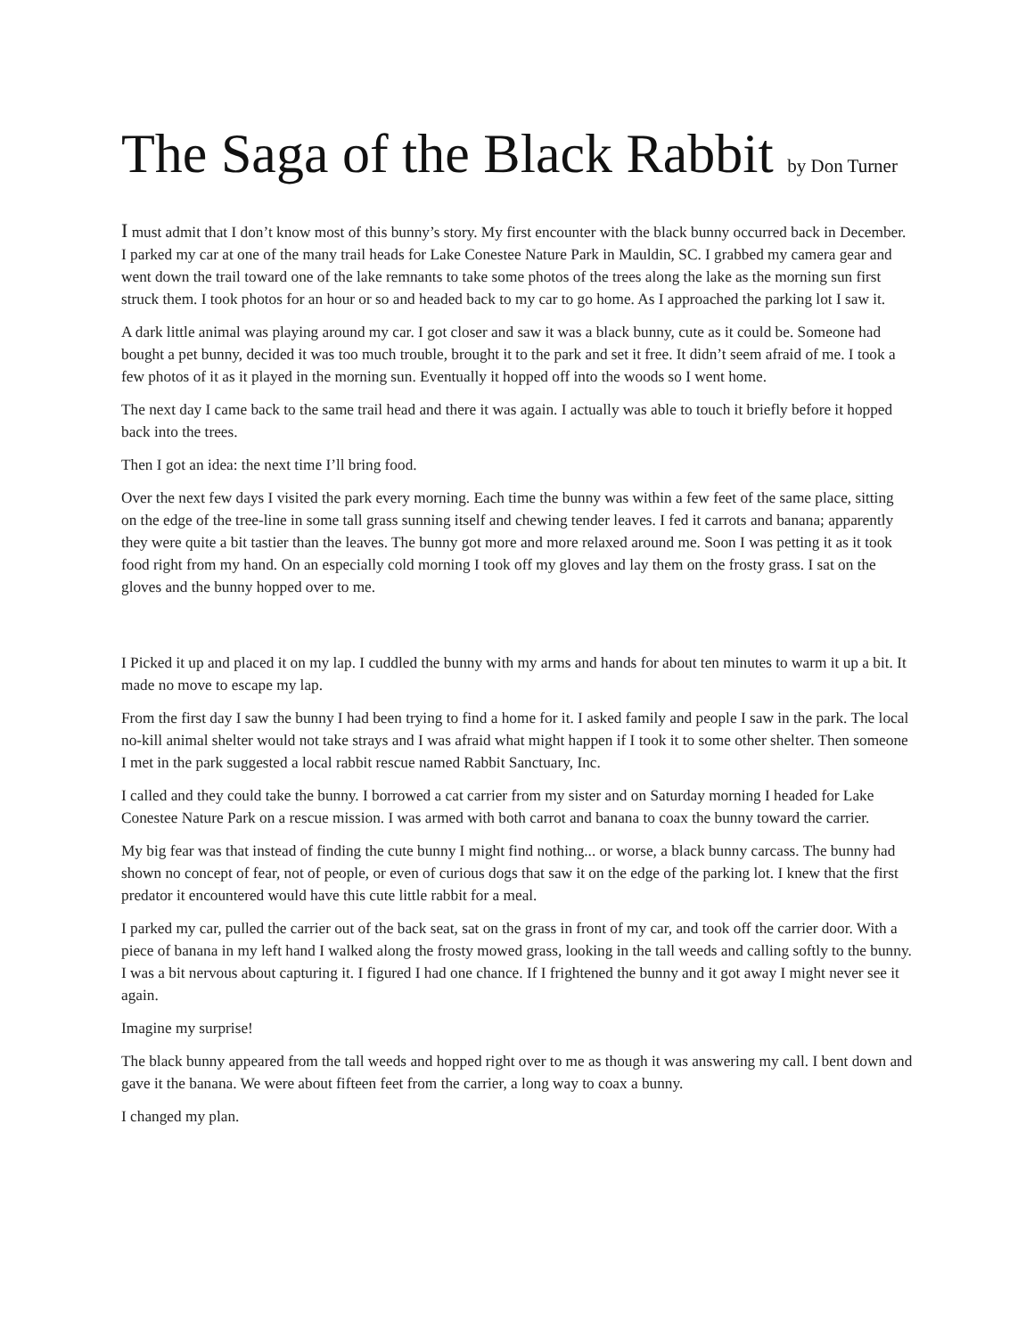The Saga of the Black Rabbit by Don Turner
I must admit that I don’t know most of this bunny’s story. My first encounter with the black bunny occurred back in December. I parked my car at one of the many trail heads for Lake Conestee Nature Park in Mauldin, SC. I grabbed my camera gear and went down the trail toward one of the lake remnants to take some photos of the trees along the lake as the morning sun first struck them. I took photos for an hour or so and headed back to my car to go home. As I approached the parking lot I saw it.
A dark little animal was playing around my car. I got closer and saw it was a black bunny, cute as it could be. Someone had bought a pet bunny, decided it was too much trouble, brought it to the park and set it free. It didn’t seem afraid of me. I took a few photos of it as it played in the morning sun. Eventually it hopped off into the woods so I went home.
The next day I came back to the same trail head and there it was again. I actually was able to touch it briefly before it hopped back into the trees.
Then I got an idea: the next time I’ll bring food.
Over the next few days I visited the park every morning. Each time the bunny was within a few feet of the same place, sitting on the edge of the tree-line in some tall grass sunning itself and chewing tender leaves. I fed it carrots and banana; apparently they were quite a bit tastier than the leaves. The bunny got more and more relaxed around me. Soon I was petting it as it took food right from my hand. On an especially cold morning I took off my gloves and lay them on the frosty grass. I sat on the gloves and the bunny hopped over to me.
I Picked it up and placed it on my lap. I cuddled the bunny with my arms and hands for about ten minutes to warm it up a bit. It made no move to escape my lap.
From the first day I saw the bunny I had been trying to find a home for it. I asked family and people I saw in the park. The local no-kill animal shelter would not take strays and I was afraid what might happen if I took it to some other shelter. Then someone I met in the park suggested a local rabbit rescue named Rabbit Sanctuary, Inc.
I called and they could take the bunny. I borrowed a cat carrier from my sister and on Saturday morning I headed for Lake Conestee Nature Park on a rescue mission. I was armed with both carrot and banana to coax the bunny toward the carrier.
My big fear was that instead of finding the cute bunny I might find nothing... or worse, a black bunny carcass. The bunny had shown no concept of fear, not of people, or even of curious dogs that saw it on the edge of the parking lot. I knew that the first predator it encountered would have this cute little rabbit for a meal.
I parked my car, pulled the carrier out of the back seat, sat on the grass in front of my car, and took off the carrier door. With a piece of banana in my left hand I walked along the frosty mowed grass, looking in the tall weeds and calling softly to the bunny. I was a bit nervous about capturing it. I figured I had one chance. If I frightened the bunny and it got away I might never see it again.
Imagine my surprise!
The black bunny appeared from the tall weeds and hopped right over to me as though it was answering my call. I bent down and gave it the banana. We were about fifteen feet from the carrier, a long way to coax a bunny.
I changed my plan.